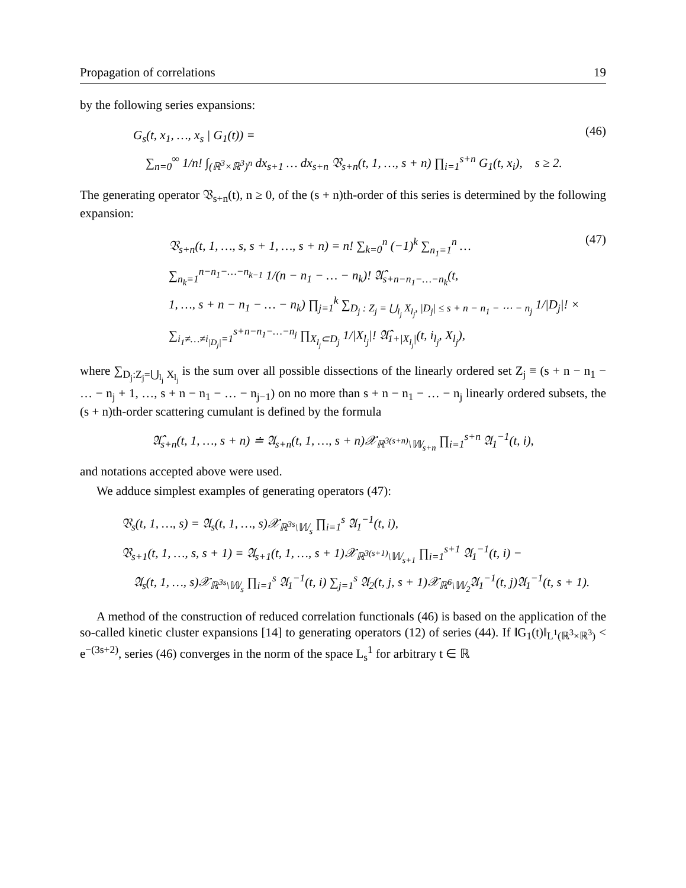Propagation of correlations 19
by the following series expansions:
G<sub>s</sub>(t, x<sub>1</sub>, …, x<sub>s</sub> | G<sub>1</sub>(t)) =
∑<sub>n=0</sub><sup>∞</sup> 1/n! ∫<sub>(ℝ<sup>3</sup>×ℝ<sup>3</sup>)<sup>n</sup></sub> dx<sub>s+1</sub> … dx<sub>s+n</sub> 𝔙<sub>s+n</sub>(t, 1, …, s + n) ∏<sub>i=1</sub><sup>s+n</sup> G<sub>1</sub>(t, x<sub>i</sub>), s ≥ 2.
(46)
The generating operator 𝔙<sub>s+n</sub>(t), n ≥ 0, of the (s + n)th-order of this series is determined by the following expansion:
𝔙<sub>s+n</sub>(t, 1, …, s, s + 1, …, s + n) = n! ∑<sub>k=0</sub><sup>n</sup> (−1)<sup>k</sup> ∑<sub>n<sub>1</sub>=1</sub><sup>n</sup> …
∑<sub>n<sub>k</sub>=1</sub><sup>n−n<sub>1</sub>−…−n<sub>k−1</sub></sup> 1/(n − n<sub>1</sub> − … − n<sub>k</sub>)! 𝔄̂<sub>s+n−n<sub>1</sub>−…−n<sub>k</sub></sub>(t,
1, …, s + n − n<sub>1</sub> − … − n<sub>k</sub>) ∏<sub>j=1</sub><sup>k</sup> ∑<sub>D<sub>j</sub> : Z<sub>j</sub> = ⋃<sub>l<sub>j</sub></sub> X<sub>l<sub>j</sub></sub>, |D<sub>j</sub>| ≤ s + n − n<sub>1</sub> − ⋯ − n<sub>j</sub></sub> 1/|D<sub>j</sub>|! ×
∑<sub>i<sub>1</sub>≠…≠i<sub>|D<sub>j</sub>|</sub>=1</sub><sup>s+n−n<sub>1</sub>−…−n<sub>j</sub></sup> ∏<sub>X<sub>l<sub>j</sub></sub>⊂D<sub>j</sub></sub> 1/|X<sub>l<sub>j</sub></sub>|! 𝔄̂<sub>1+|X<sub>l<sub>j</sub></sub>|</sub>(t, i<sub>l<sub>j</sub></sub>, X<sub>l<sub>j</sub></sub>),
(47)
where ∑<sub>D<sub>j</sub>:Z<sub>j</sub>=⋃<sub>l<sub>j</sub></sub> X<sub>l<sub>j</sub></sub></sub> is the sum over all possible dissections of the linearly ordered set Z<sub>j</sub> ≡ (s + n − n<sub>1</sub> − … − n<sub>j</sub> + 1, …, s + n − n<sub>1</sub> − … − n<sub>j−1</sub>) on no more than s + n − n<sub>1</sub> − … − n<sub>j</sub> linearly ordered subsets, the (s + n)th-order scattering cumulant is defined by the formula
𝔄̂<sub>s+n</sub>(t, 1, …, s + n) ≐ 𝔄<sub>s+n</sub>(t, 1, …, s + n)𝒳<sub>ℝ<sup>3(s+n)</sup>\𝕎<sub>s+n</sub></sub> ∏<sub>i=1</sub><sup>s+n</sup> 𝔄<sub>1</sub><sup>−1</sup>(t, i),
and notations accepted above were used.
We adduce simplest examples of generating operators (47):
𝔙<sub>s</sub>(t, 1, …, s) = 𝔄<sub>s</sub>(t, 1, …, s)𝒳<sub>ℝ<sup>3s</sup>\𝕎<sub>s</sub></sub> ∏<sub>i=1</sub><sup>s</sup> 𝔄<sub>1</sub><sup>−1</sup>(t, i),
𝔙<sub>s+1</sub>(t, 1, …, s, s + 1) = 𝔄<sub>s+1</sub>(t, 1, …, s + 1)𝒳<sub>ℝ<sup>3(s+1)</sup>\𝕎<sub>s+1</sub></sub> ∏<sub>i=1</sub><sup>s+1</sup> 𝔄<sub>1</sub><sup>−1</sup>(t, i) −
𝔄<sub>s</sub>(t, 1, …, s)𝒳<sub>ℝ<sup>3s</sup>\𝕎<sub>s</sub></sub> ∏<sub>i=1</sub><sup>s</sup> 𝔄<sub>1</sub><sup>−1</sup>(t, i) ∑<sub>j=1</sub><sup>s</sup> 𝔄<sub>2</sub>(t, j, s + 1)𝒳<sub>ℝ<sup>6</sup>\𝕎<sub>2</sub></sub>𝔄<sub>1</sub><sup>−1</sup>(t, j)𝔄<sub>1</sub><sup>−1</sup>(t, s + 1).
A method of the construction of reduced correlation functionals (46) is based on the application of the so-called kinetic cluster expansions [14] to generating operators (12) of series (44). If ‖G<sub>1</sub>(t)‖<sub>L<sup>1</sup>(ℝ<sup>3</sup>×ℝ<sup>3</sup>)</sub> < e<sup>−(3s+2)</sup>, series (46) converges in the norm of the space L<sub>s</sub><sup>1</sup> for arbitrary t ∈ ℝ